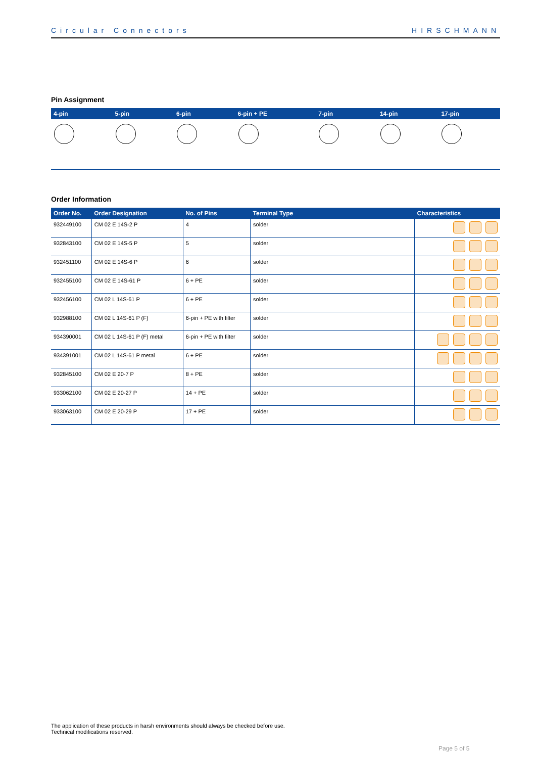Circular Connectors HIRSCHMANN
Pin Assignment
| 4-pin | 5-pin | 6-pin | 6-pin + PE | 7-pin | 14-pin | 17-pin |
| --- | --- | --- | --- | --- | --- | --- |
Order Information
| Order No. | Order Designation | No. of Pins | Terminal Type | Characteristics |
| --- | --- | --- | --- | --- |
| 932449100 | CM 02 E 14S-2 P | 4 | solder | |
| 932843100 | CM 02 E 14S-5 P | 5 | solder | |
| 932451100 | CM 02 E 14S-6 P | 6 | solder | |
| 932455100 | CM 02 E 14S-61 P | 6 + PE | solder | |
| 932456100 | CM 02 L 14S-61 P | 6 + PE | solder | |
| 932988100 | CM 02 L 14S-61 P (F) | 6-pin + PE with filter | solder | |
| 934390001 | CM 02 L 14S-61 P (F) metal | 6-pin + PE with filter | solder | |
| 934391001 | CM 02 L 14S-61 P metal | 6 + PE | solder | |
| 932845100 | CM 02 E 20-7 P | 8 + PE | solder | |
| 933062100 | CM 02 E 20-27 P | 14 + PE | solder | |
| 933063100 | CM 02 E 20-29 P | 17 + PE | solder | |
The application of these products in harsh environments should always be checked before use.
Technical modifications reserved.
Page 5 of 5